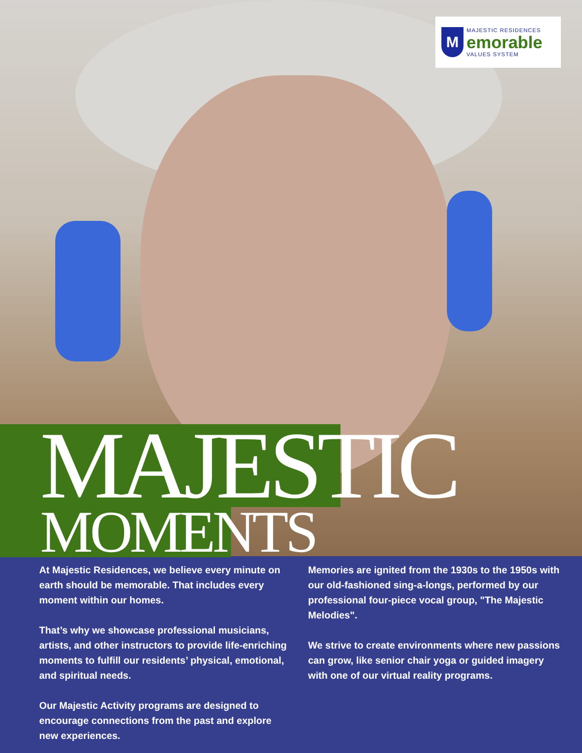M
MAJESTIC RESIDENCES
emorable
VALUES SYSTEM
MAJESTIC
MOMENTS
At Majestic Residences, we believe every minute on earth should be memorable. That includes every moment within our homes.
That’s why we showcase professional musicians, artists, and other instructors to provide life-enriching moments to fulfill our residents’ physical, emotional, and spiritual needs.
Our Majestic Activity programs are designed to encourage connections from the past and explore new experiences.
Memories are ignited from the 1930s to the 1950s with our old-fashioned sing-a-longs, performed by our professional four-piece vocal group, "The Majestic Melodies".
We strive to create environments where new passions can grow, like senior chair yoga or guided imagery with one of our virtual reality programs.